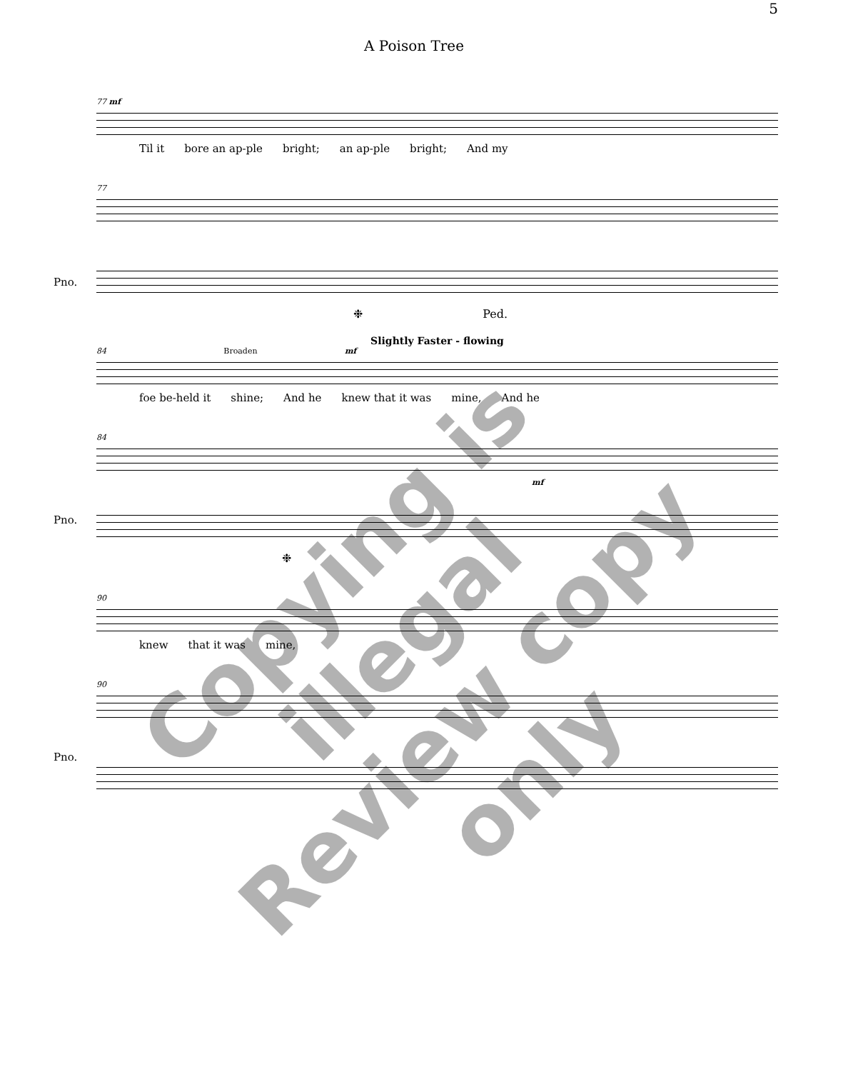A Poison Tree
5
77 mf
Til it bore an ap-ple bright; an ap-ple bright; And my
77
Pno.
❉ Ped.
Slightly Faster - flowing
84 Broaden mf
foe be-held it shine; And he knew that it was mine, And he
84
Pno.
mf
❉
90
knew that it was mine,
90
Pno.
Copying is illegal
Review copy only